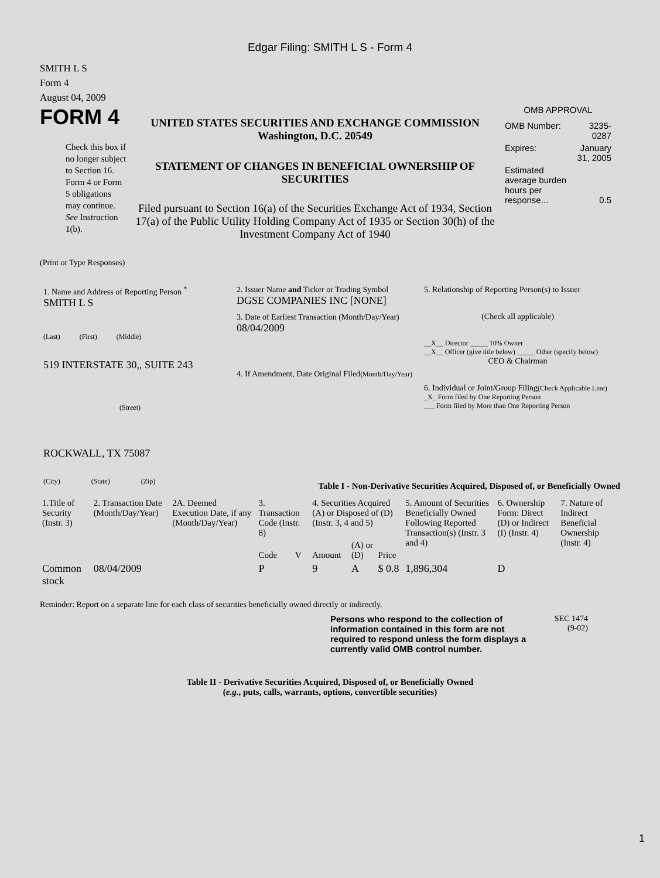Edgar Filing: SMITH L S - Form 4
SMITH L S
Form 4
August 04, 2009
FORM 4
Check this box if no longer subject to Section 16. Form 4 or Form 5 obligations may continue. See Instruction 1(b).
UNITED STATES SECURITIES AND EXCHANGE COMMISSION
Washington, D.C. 20549
STATEMENT OF CHANGES IN BENEFICIAL OWNERSHIP OF SECURITIES
Filed pursuant to Section 16(a) of the Securities Exchange Act of 1934, Section 17(a) of the Public Utility Holding Company Act of 1935 or Section 30(h) of the Investment Company Act of 1940
OMB APPROVAL
| OMB Number: | 3235-0287 |
| Expires: | January 31, 2005 |
| Estimated average burden hours per response... | 0.5 |
(Print or Type Responses)
1. Name and Address of Reporting Person <sup>*</sup>
SMITH L S
(Last) (First) (Middle)
519 INTERSTATE 30,, SUITE 243
(Street)
ROCKWALL, TX 75087
(City) (State) (Zip)
2. Issuer Name and Ticker or Trading Symbol
DGSE COMPANIES INC [NONE]
3. Date of Earliest Transaction (Month/Day/Year)
08/04/2009
4. If Amendment, Date Original Filed(Month/Day/Year)
5. Relationship of Reporting Person(s) to Issuer
(Check all applicable)
__X__ Director _____ 10% Owner
__X__ Officer (give title below) _____ Other (specify below)
CEO & Chairman
6. Individual or Joint/Group Filing(Check Applicable Line)
_X_ Form filed by One Reporting Person
___ Form filed by More than One Reporting Person
Table I - Non-Derivative Securities Acquired, Disposed of, or Beneficially Owned
| 1.Title of Security (Instr. 3) | 2. Transaction Date (Month/Day/Year) | 2A. Deemed Execution Date, if any (Month/Day/Year) | 3. Transaction Code (Instr. 8) | | 4. Securities Acquired (A) or Disposed of (D) (Instr. 3, 4 and 5) | | | 5. Amount of Securities Beneficially Owned Following Reported Transaction(s) (Instr. 3 and 4) | 6. Ownership Form: Direct (D) or Indirect (I) (Instr. 4) | 7. Nature of Indirect Beneficial Ownership (Instr. 4) |
| --- | --- | --- | --- | --- | --- | --- | --- | --- | --- | --- |
| | | | Code | V | Amount | (A) or (D) | Price | | | |
| Common stock | 08/04/2009 | | P | | 9 | A | $ 0.8 | 1,896,304 | D | |
Reminder: Report on a separate line for each class of securities beneficially owned directly or indirectly.
Persons who respond to the collection of information contained in this form are not required to respond unless the form displays a currently valid OMB control number.
SEC 1474
(9-02)
Table II - Derivative Securities Acquired, Disposed of, or Beneficially Owned
(e.g., puts, calls, warrants, options, convertible securities)
1